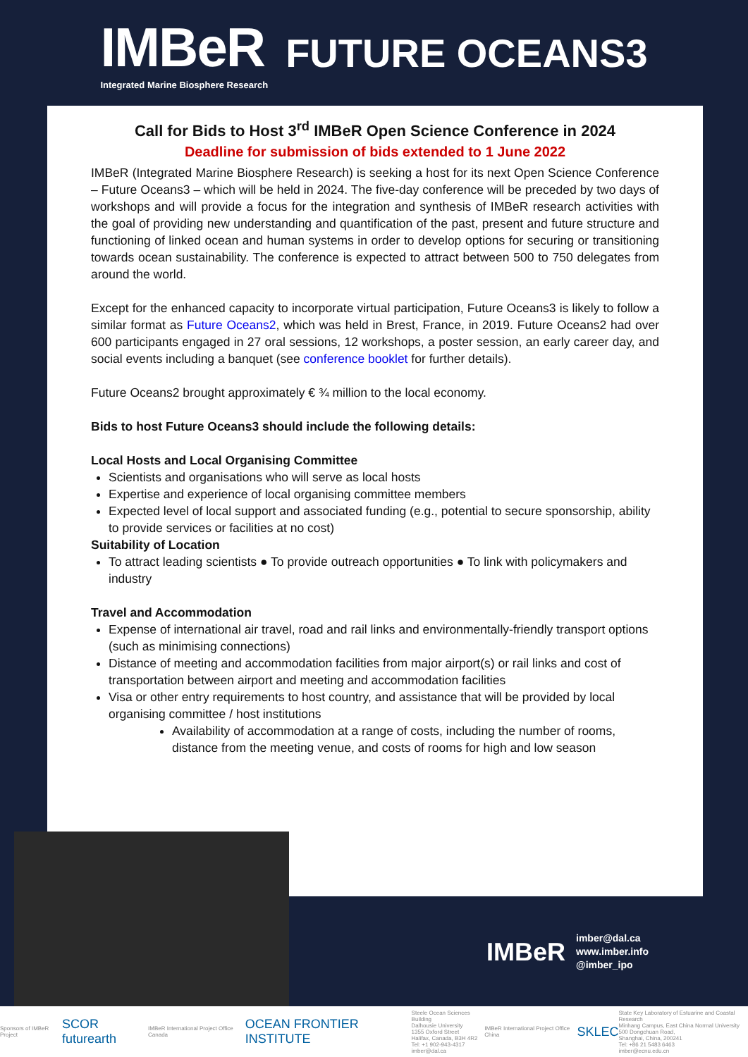IMBeR
Integrated Marine Biosphere Research
FUTURE OCEANS3
Call for Bids to Host 3<sup>rd</sup> IMBeR Open Science Conference in 2024
Deadline for submission of bids extended to 1 June 2022
IMBeR (Integrated Marine Biosphere Research) is seeking a host for its next Open Science Conference – Future Oceans3 – which will be held in 2024. The five-day conference will be preceded by two days of workshops and will provide a focus for the integration and synthesis of IMBeR research activities with the goal of providing new understanding and quantification of the past, present and future structure and functioning of linked ocean and human systems in order to develop options for securing or transitioning towards ocean sustainability. The conference is expected to attract between 500 to 750 delegates from around the world.
Except for the enhanced capacity to incorporate virtual participation, Future Oceans3 is likely to follow a similar format as Future Oceans2, which was held in Brest, France, in 2019. Future Oceans2 had over 600 participants engaged in 27 oral sessions, 12 workshops, a poster session, an early career day, and social events including a banquet (see conference booklet for further details).
Future Oceans2 brought approximately € ¾ million to the local economy.
Bids to host Future Oceans3 should include the following details:
Local Hosts and Local Organising Committee
Scientists and organisations who will serve as local hosts
Expertise and experience of local organising committee members
Expected level of local support and associated funding (e.g., potential to secure sponsorship, ability to provide services or facilities at no cost)
Suitability of Location
To attract leading scientists ● To provide outreach opportunities ● To link with policymakers and industry
Travel and Accommodation
Expense of international air travel, road and rail links and environmentally-friendly transport options (such as minimising connections)
Distance of meeting and accommodation facilities from major airport(s) or rail links and cost of transportation between airport and meeting and accommodation facilities
Visa or other entry requirements to host country, and assistance that will be provided by local organising committee / host institutions
Availability of accommodation at a range of costs, including the number of rooms, distance from the meeting venue, and costs of rooms for high and low season
IMBeR
imber@dal.ca
www.imber.info
@imber_ipo
Sponsors of IMBeR Project SCOR futurearth IMBeR International Project Office Canada OCEAN FRONTIER INSTITUTE Steele Ocean Sciences Building
Dalhousie University
1355 Oxford Street
Halifax, Canada, B3H 4R2
Tel: +1 902-943-4317
imber@dal.ca IMBeR International Project Office China SKLEC State Key Laboratory of Estuarine and Coastal Research
Minhang Campus, East China Normal University
500 Dongchuan Road,
Shanghai, China, 200241
Tel: +86 21 5483 6463
imber@ecnu.edu.cn